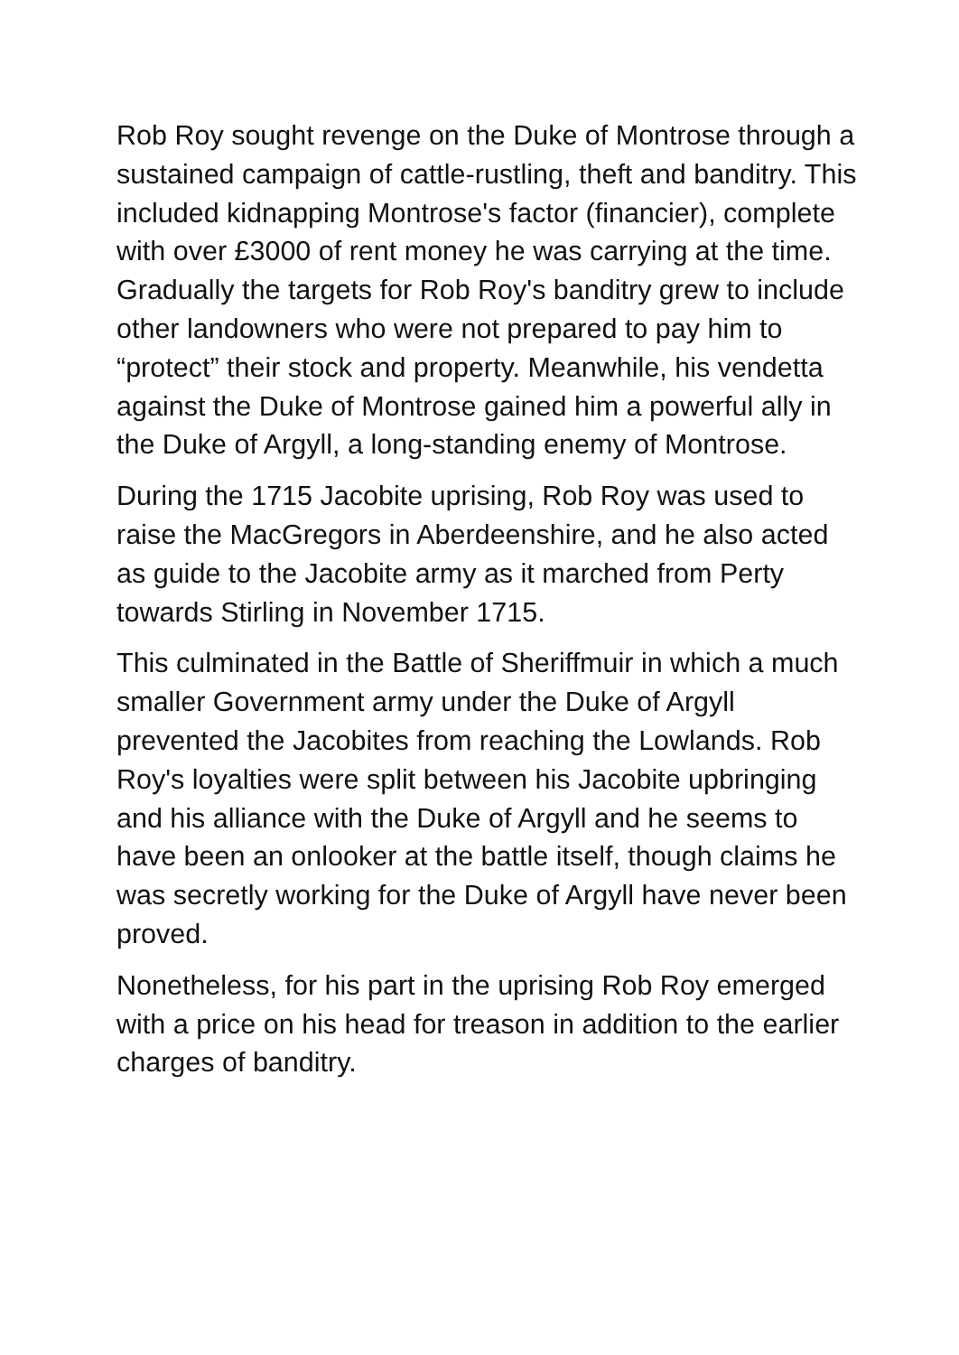Rob Roy sought revenge on the Duke of Montrose through a sustained campaign of cattle-rustling, theft and banditry. This included kidnapping Montrose's factor (financier), complete with over £3000 of rent money he was carrying at the time. Gradually the targets for Rob Roy's banditry grew to include other landowners who were not prepared to pay him to “protect” their stock and property. Meanwhile, his vendetta against the Duke of Montrose gained him a powerful ally in the Duke of Argyll, a long-standing enemy of Montrose.
During the 1715 Jacobite uprising, Rob Roy was used to raise the MacGregors in Aberdeenshire, and he also acted as guide to the Jacobite army as it marched from Perty towards Stirling in November 1715.
This culminated in the Battle of Sheriffmuir in which a much smaller Government army under the Duke of Argyll prevented the Jacobites from reaching the Lowlands. Rob Roy's loyalties were split between his Jacobite upbringing and his alliance with the Duke of Argyll and he seems to have been an onlooker at the battle itself, though claims he was secretly working for the Duke of Argyll have never been proved.
Nonetheless, for his part in the uprising Rob Roy emerged with a price on his head for treason in addition to the earlier charges of banditry.